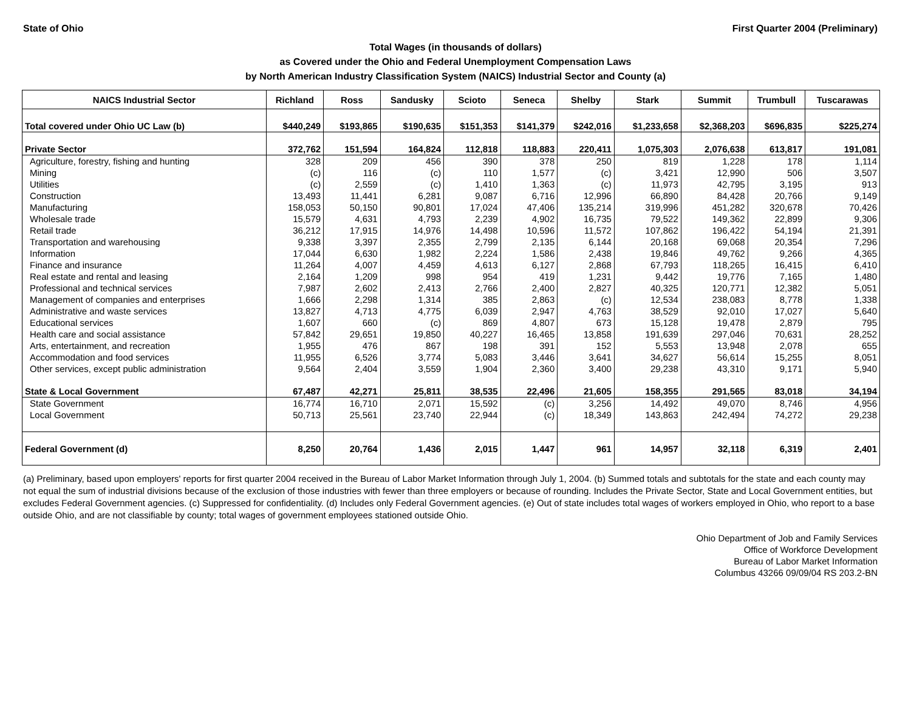State of Ohio First Quarter 2004 (Preliminary)
Total Wages (in thousands of dollars)
as Covered under the Ohio and Federal Unemployment Compensation Laws
by North American Industry Classification System (NAICS) Industrial Sector and County (a)
| NAICS Industrial Sector | Richland | Ross | Sandusky | Scioto | Seneca | Shelby | Stark | Summit | Trumbull | Tuscarawas |
| --- | --- | --- | --- | --- | --- | --- | --- | --- | --- | --- |
| Total covered under Ohio UC Law (b) | $440,249 | $193,865 | $190,635 | $151,353 | $141,379 | $242,016 | $1,233,658 | $2,368,203 | $696,835 | $225,274 |
| Private Sector | 372,762 | 151,594 | 164,824 | 112,818 | 118,883 | 220,411 | 1,075,303 | 2,076,638 | 613,817 | 191,081 |
| Agriculture, forestry, fishing and hunting | 328 | 209 | 456 | 390 | 378 | 250 | 819 | 1,228 | 178 | 1,114 |
| Mining | (c) | 116 | (c) | 110 | 1,577 | (c) | 3,421 | 12,990 | 506 | 3,507 |
| Utilities | (c) | 2,559 | (c) | 1,410 | 1,363 | (c) | 11,973 | 42,795 | 3,195 | 913 |
| Construction | 13,493 | 11,441 | 6,281 | 9,087 | 6,716 | 12,996 | 66,890 | 84,428 | 20,766 | 9,149 |
| Manufacturing | 158,053 | 50,150 | 90,801 | 17,024 | 47,406 | 135,214 | 319,996 | 451,282 | 320,678 | 70,426 |
| Wholesale trade | 15,579 | 4,631 | 4,793 | 2,239 | 4,902 | 16,735 | 79,522 | 149,362 | 22,899 | 9,306 |
| Retail trade | 36,212 | 17,915 | 14,976 | 14,498 | 10,596 | 11,572 | 107,862 | 196,422 | 54,194 | 21,391 |
| Transportation and warehousing | 9,338 | 3,397 | 2,355 | 2,799 | 2,135 | 6,144 | 20,168 | 69,068 | 20,354 | 7,296 |
| Information | 17,044 | 6,630 | 1,982 | 2,224 | 1,586 | 2,438 | 19,846 | 49,762 | 9,266 | 4,365 |
| Finance and insurance | 11,264 | 4,007 | 4,459 | 4,613 | 6,127 | 2,868 | 67,793 | 118,265 | 16,415 | 6,410 |
| Real estate and rental and leasing | 2,164 | 1,209 | 998 | 954 | 419 | 1,231 | 9,442 | 19,776 | 7,165 | 1,480 |
| Professional and technical services | 7,987 | 2,602 | 2,413 | 2,766 | 2,400 | 2,827 | 40,325 | 120,771 | 12,382 | 5,051 |
| Management of companies and enterprises | 1,666 | 2,298 | 1,314 | 385 | 2,863 | (c) | 12,534 | 238,083 | 8,778 | 1,338 |
| Administrative and waste services | 13,827 | 4,713 | 4,775 | 6,039 | 2,947 | 4,763 | 38,529 | 92,010 | 17,027 | 5,640 |
| Educational services | 1,607 | 660 | (c) | 869 | 4,807 | 673 | 15,128 | 19,478 | 2,879 | 795 |
| Health care and social assistance | 57,842 | 29,651 | 19,850 | 40,227 | 16,465 | 13,858 | 191,639 | 297,046 | 70,631 | 28,252 |
| Arts, entertainment, and recreation | 1,955 | 476 | 867 | 198 | 391 | 152 | 5,553 | 13,948 | 2,078 | 655 |
| Accommodation and food services | 11,955 | 6,526 | 3,774 | 5,083 | 3,446 | 3,641 | 34,627 | 56,614 | 15,255 | 8,051 |
| Other services, except public administration | 9,564 | 2,404 | 3,559 | 1,904 | 2,360 | 3,400 | 29,238 | 43,310 | 9,171 | 5,940 |
| State & Local Government | 67,487 | 42,271 | 25,811 | 38,535 | 22,496 | 21,605 | 158,355 | 291,565 | 83,018 | 34,194 |
| State Government | 16,774 | 16,710 | 2,071 | 15,592 | (c) | 3,256 | 14,492 | 49,070 | 8,746 | 4,956 |
| Local Government | 50,713 | 25,561 | 23,740 | 22,944 | (c) | 18,349 | 143,863 | 242,494 | 74,272 | 29,238 |
| Federal Government (d) | 8,250 | 20,764 | 1,436 | 2,015 | 1,447 | 961 | 14,957 | 32,118 | 6,319 | 2,401 |
(a) Preliminary, based upon employers' reports for first quarter 2004 received in the Bureau of Labor Market Information through July 1, 2004. (b) Summed totals and subtotals for the state and each county may not equal the sum of industrial divisions because of the exclusion of those industries with fewer than three employers or because of rounding. Includes the Private Sector, State and Local Government entities, but excludes Federal Government agencies. (c) Suppressed for confidentiality. (d) Includes only Federal Government agencies. (e) Out of state includes total wages of workers employed in Ohio, who report to a base outside Ohio, and are not classifiable by county; total wages of government employees stationed outside Ohio.
Ohio Department of Job and Family Services
Office of Workforce Development
Bureau of Labor Market Information
Columbus 43266 09/09/04 RS 203.2-BN